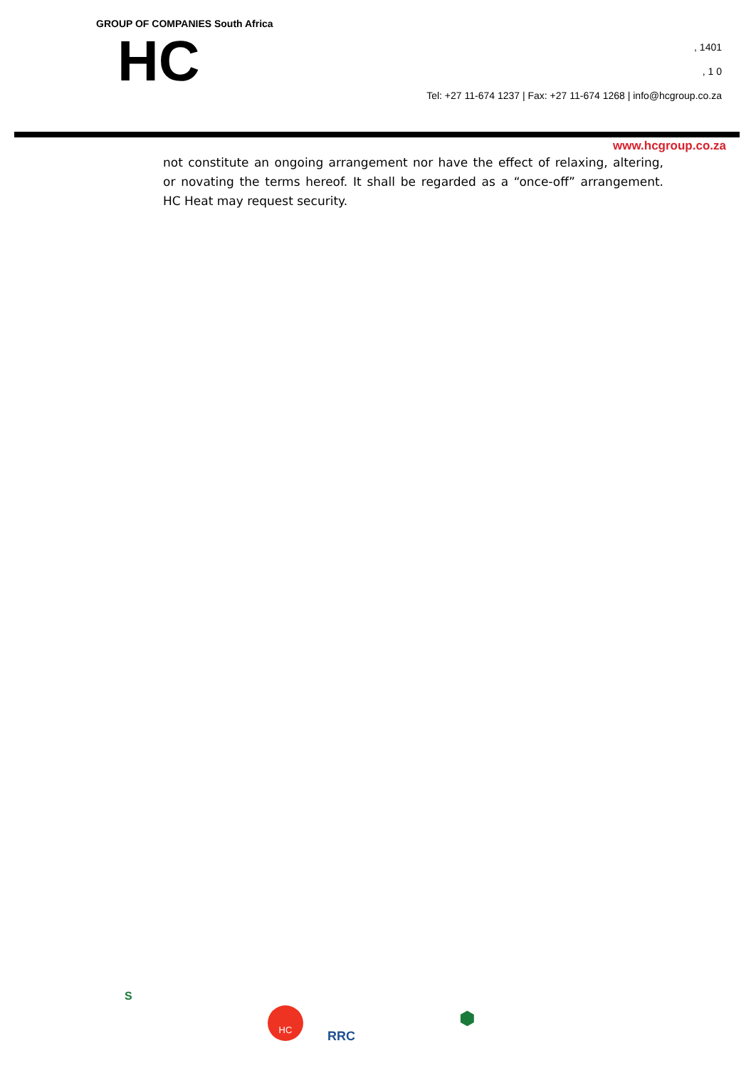GROUP OF COMPANIES South Africa
HC
, 1401
, 1 0
Tel: +27 11-674 1237 | Fax: +27 11-674 1268 | info@hcgroup.co.za
www.hcgroup.co.za
not constitute an ongoing arrangement nor have the effect of relaxing, altering, or novating the terms hereof. It shall be regarded as a “once-off” arrangement. HC Heat may request security.
S
HC
RRC
⬢